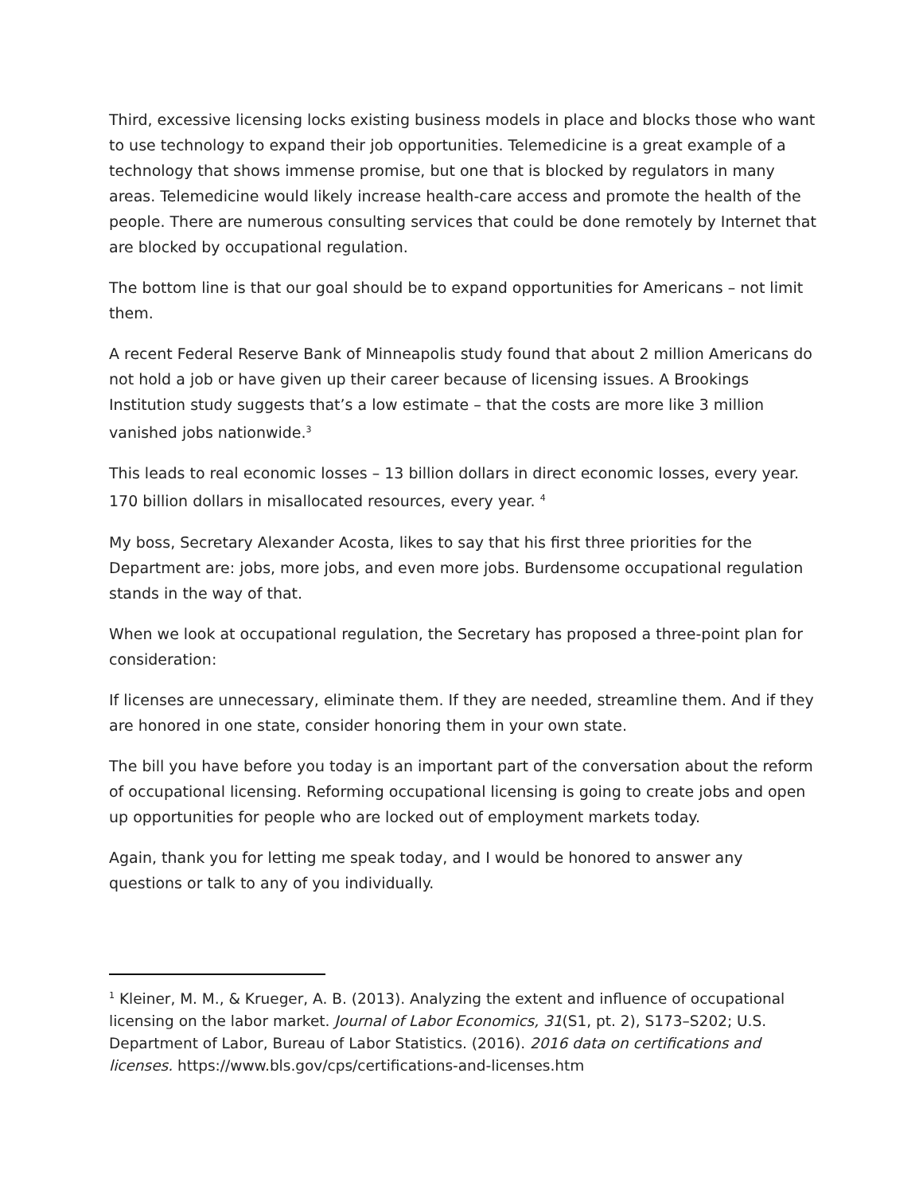Third, excessive licensing locks existing business models in place and blocks those who want to use technology to expand their job opportunities. Telemedicine is a great example of a technology that shows immense promise, but one that is blocked by regulators in many areas. Telemedicine would likely increase health-care access and promote the health of the people. There are numerous consulting services that could be done remotely by Internet that are blocked by occupational regulation.
The bottom line is that our goal should be to expand opportunities for Americans – not limit them.
A recent Federal Reserve Bank of Minneapolis study found that about 2 million Americans do not hold a job or have given up their career because of licensing issues. A Brookings Institution study suggests that’s a low estimate – that the costs are more like 3 million vanished jobs nationwide.<sup>3</sup>
This leads to real economic losses – 13 billion dollars in direct economic losses, every year. 170 billion dollars in misallocated resources, every year. <sup>4</sup>
My boss, Secretary Alexander Acosta, likes to say that his first three priorities for the Department are: jobs, more jobs, and even more jobs. Burdensome occupational regulation stands in the way of that.
When we look at occupational regulation, the Secretary has proposed a three-point plan for consideration:
If licenses are unnecessary, eliminate them. If they are needed, streamline them. And if they are honored in one state, consider honoring them in your own state.
The bill you have before you today is an important part of the conversation about the reform of occupational licensing. Reforming occupational licensing is going to create jobs and open up opportunities for people who are locked out of employment markets today.
Again, thank you for letting me speak today, and I would be honored to answer any questions or talk to any of you individually.
<sup>1</sup> Kleiner, M. M., & Krueger, A. B. (2013). Analyzing the extent and influence of occupational licensing on the labor market. Journal of Labor Economics, 31(S1, pt. 2), S173–S202; U.S. Department of Labor, Bureau of Labor Statistics. (2016). 2016 data on certifications and licenses. https://www.bls.gov/cps/certifications-and-licenses.htm